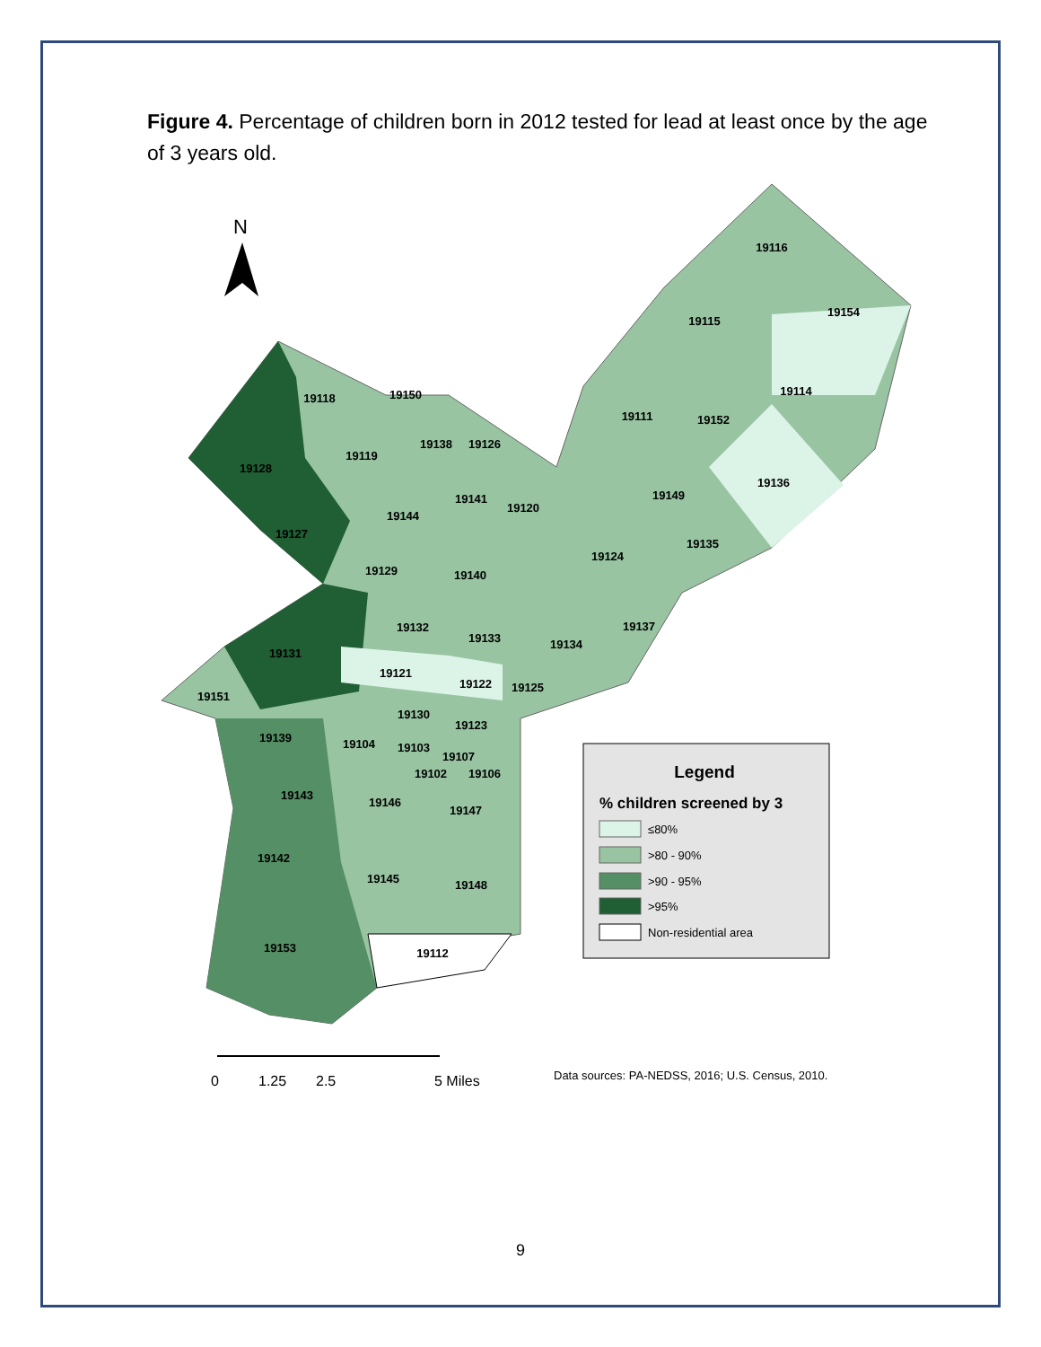Figure 4. Percentage of children born in 2012 tested for lead at least once by the age of 3 years old.
N
19116
19154
19115
19114
19111
19152
19118
19150
19128
19119
19138
19126
19136
19141
19120
19149
19144
19127
19135
19124
19129
19140
19137
19132
19133
19134
19131
19121
19122
19125
19151
19130
19123
19139
19104
19103
19107
19102
19106
19143
19146
19147
19142
19145
19148
19112
19153
Legend
% children screened by 3
≤80%
>80 - 90%
>90 - 95%
>95%
Non-residential area
0
1.25
2.5
5 Miles
Data sources: PA-NEDSS, 2016; U.S. Census, 2010.
9